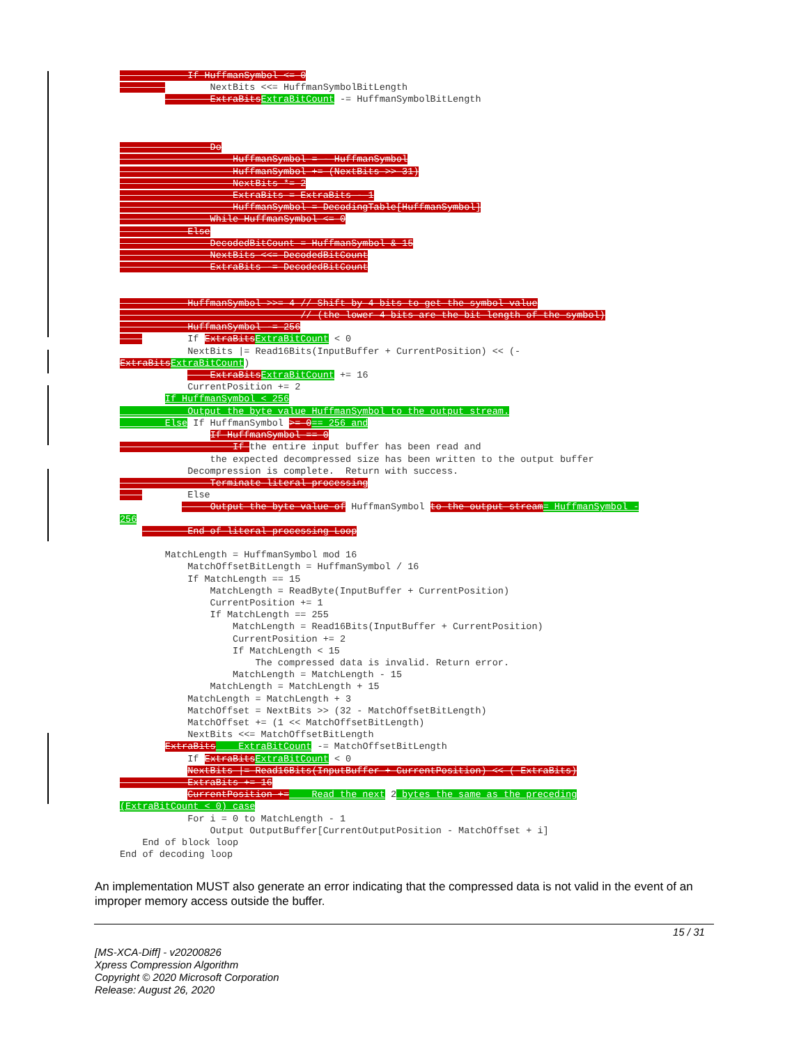If HuffmanSymbol <= 0
                NextBits <<= HuffmanSymbolBitLength
                ExtraBits ExtraBitCount -= HuffmanSymbolBitLength



                Do
                    HuffmanSymbol = - HuffmanSymbol
                    HuffmanSymbol += (NextBits >> 31)
                    NextBits *= 2
                    ExtraBits = ExtraBits - 1
                    HuffmanSymbol = DecodingTable[HuffmanSymbol]
                While HuffmanSymbol <= 0
            Else
                DecodedBitCount = HuffmanSymbol & 15
                NextBits <<= DecodedBitCount
                ExtraBits -= DecodedBitCount


            HuffmanSymbol >>= 4 // Shift by 4 bits to get the symbol value
                                // (the lower 4 bits are the bit length of the symbol)
            HuffmanSymbol -= 256
            If ExtraBits ExtraBitCount < 0
            NextBits |= Read16Bits(InputBuffer + CurrentPosition) << (-
ExtraBits ExtraBitCount)
                ExtraBits ExtraBitCount += 16
            CurrentPosition += 2
        If HuffmanSymbol < 256
            Output the byte value HuffmanSymbol to the output stream.
        Else If HuffmanSymbol >= 0== 256 and
                If HuffmanSymbol == 0
                    If the entire input buffer has been read and
                the expected decompressed size has been written to the output buffer
            Decompression is complete.  Return with success.
                Terminate literal processing
            Else
                Output the byte value of HuffmanSymbol to the output stream= HuffmanSymbol -
256
            End of literal processing Loop

        MatchLength = HuffmanSymbol mod 16
            MatchOffsetBitLength = HuffmanSymbol / 16
            If MatchLength == 15
                MatchLength = ReadByte(InputBuffer + CurrentPosition)
                CurrentPosition += 1
                If MatchLength == 255
                    MatchLength = Read16Bits(InputBuffer + CurrentPosition)
                    CurrentPosition += 2
                    If MatchLength < 15
                        The compressed data is invalid. Return error.
                    MatchLength = MatchLength - 15
                MatchLength = MatchLength + 15
            MatchLength = MatchLength + 3
            MatchOffset = NextBits >> (32 - MatchOffsetBitLength)
            MatchOffset += (1 << MatchOffsetBitLength)
            NextBits <<= MatchOffsetBitLength
        ExtraBits    ExtraBitCount -= MatchOffsetBitLength
            If ExtraBits ExtraBitCount < 0
            NextBits |= Read16Bits(InputBuffer + CurrentPosition) << (-ExtraBits)
            ExtraBits += 16
            CurrentPosition +=    Read the next 2 bytes the same as the preceding
(ExtraBitCount < 0) case
            For i = 0 to MatchLength - 1
                Output OutputBuffer[CurrentOutputPosition - MatchOffset + i]
    End of block loop
End of decoding loop
An implementation MUST also generate an error indicating that the compressed data is not valid in the event of an improper memory access outside the buffer.
15 / 31
[MS-XCA-Diff] - v20200826
Xpress Compression Algorithm
Copyright © 2020 Microsoft Corporation
Release: August 26, 2020